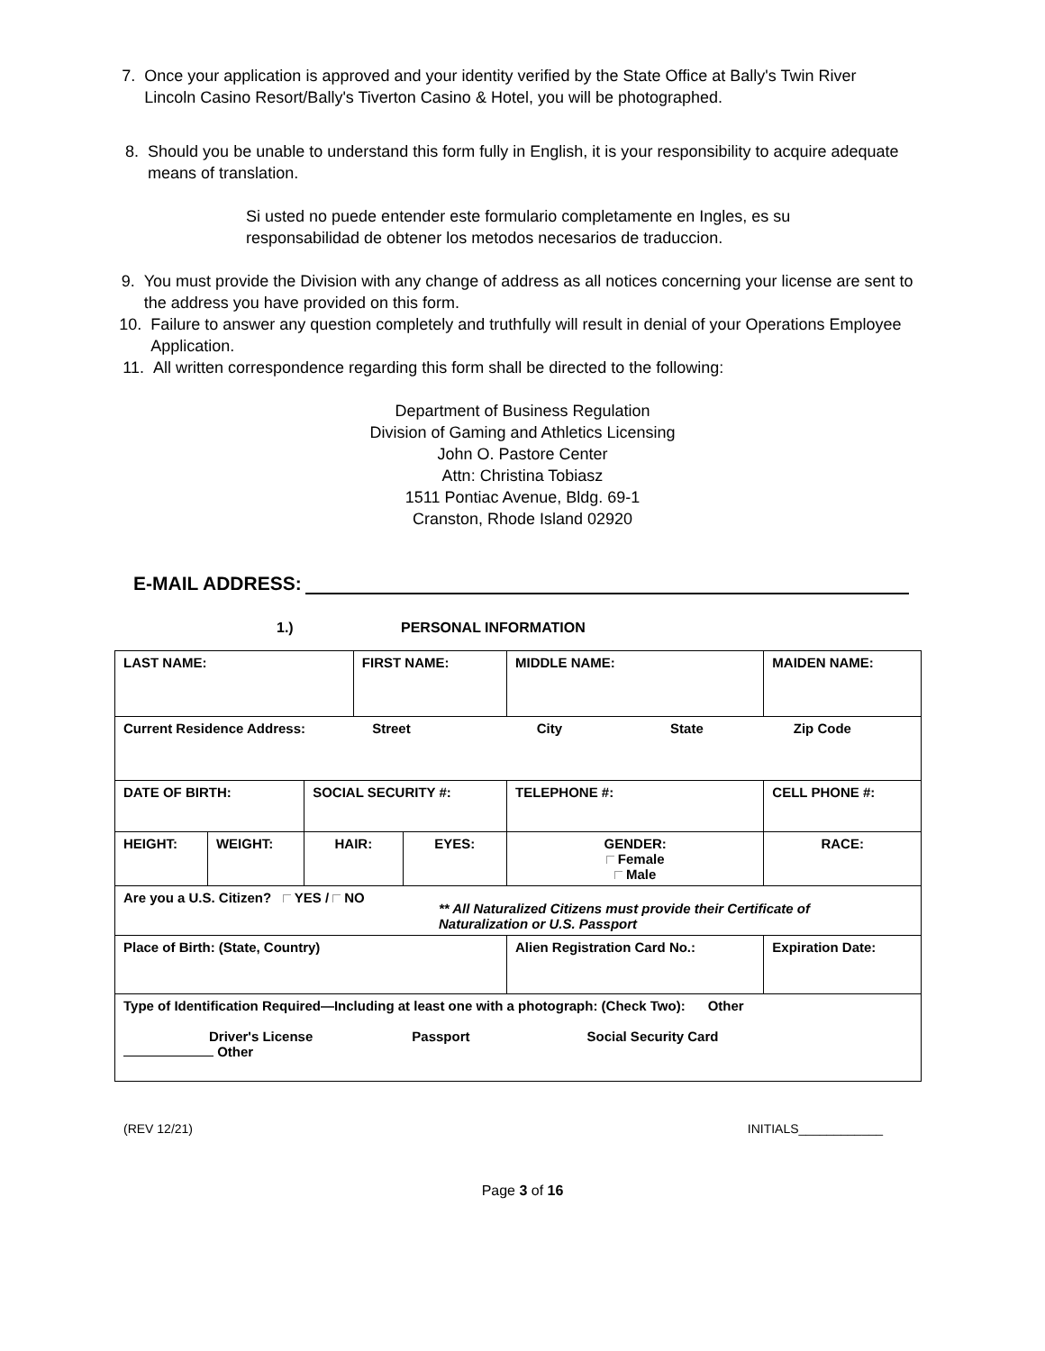7. Once your application is approved and your identity verified by the State Office at Bally's Twin River Lincoln Casino Resort/Bally's Tiverton Casino & Hotel, you will be photographed.
8. Should you be unable to understand this form fully in English, it is your responsibility to acquire adequate means of translation.
Si usted no puede entender este formulario completamente en Ingles, es su responsabilidad de obtener los metodos necesarios de traduccion.
9. You must provide the Division with any change of address as all notices concerning your license are sent to the address you have provided on this form.
10. Failure to answer any question completely and truthfully will result in denial of your Operations Employee Application.
11. All written correspondence regarding this form shall be directed to the following:
Department of Business Regulation
Division of Gaming and Athletics Licensing
John O. Pastore Center
Attn: Christina Tobiasz
1511 Pontiac Avenue, Bldg. 69-1
Cranston, Rhode Island 02920
E-MAIL ADDRESS:
1.) PERSONAL INFORMATION
| LAST NAME: | | | FIRST NAME: | | | MIDDLE NAME: | MAIDEN NAME: |
| Current Residence Address: Street City State Zip Code | | | | | | | |
| DATE OF BIRTH: | | SOCIAL SECURITY #: | | | TELEPHONE #: | | CELL PHONE #: |
| HEIGHT: | WEIGHT: | HAIR: | | EYES: | GENDER: Female Male | | RACE: |
| Are you a U.S. Citizen? YES / NO ** All Naturalized Citizens must provide their Certificate of Naturalization or U.S. Passport | | | | | | | |
| Place of Birth: (State, Country) | | | | | Alien Registration Card No.: | | Expiration Date: |
| Type of Identification Required—Including at least one with a photograph: (Check Two): Other Driver's License Passport Social Security Card Other | | | | | | | |
(REV 12/21) INITIALS____________
Page 3 of 16